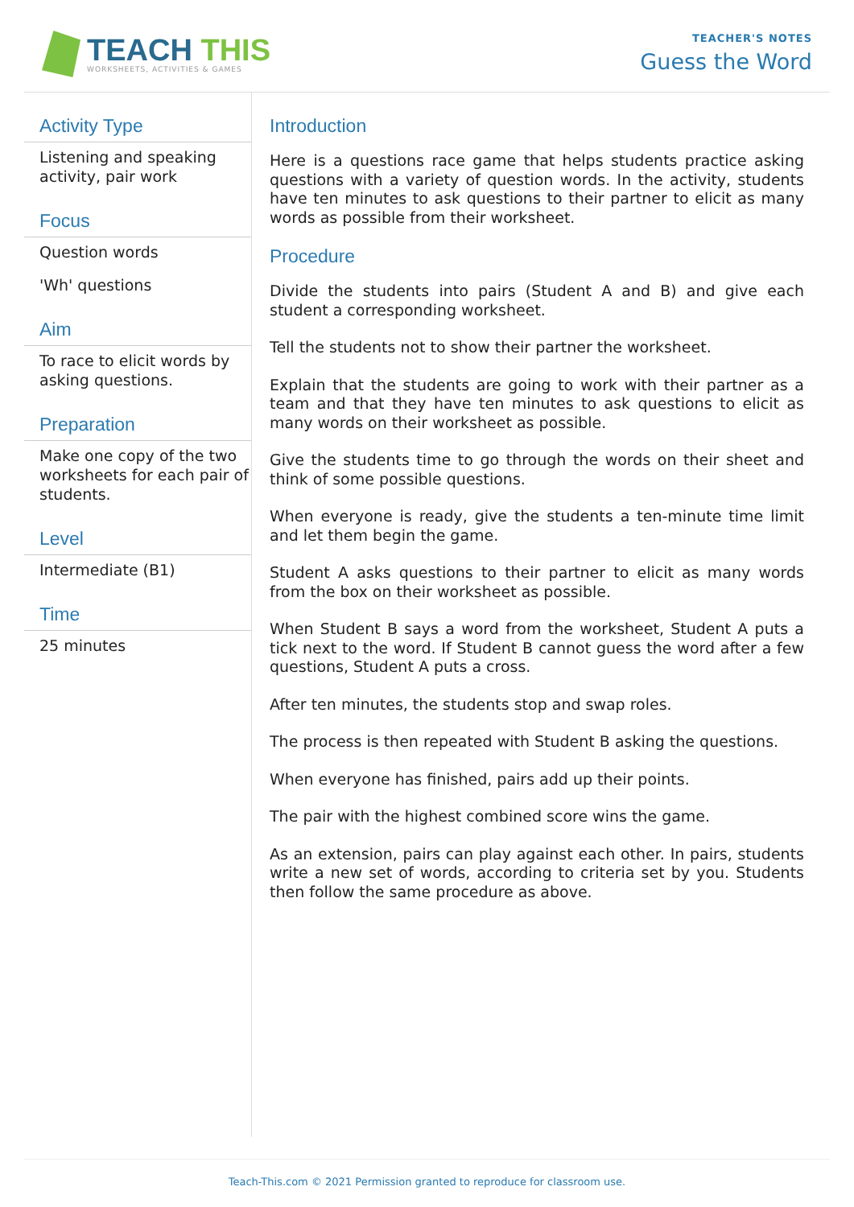TEACH THIS
WORKSHEETS, ACTIVITIES & GAMES
TEACHER'S NOTES
Guess the Word
Activity Type
Listening and speaking activity, pair work
Focus
Question words
'Wh' questions
Aim
To race to elicit words by asking questions.
Preparation
Make one copy of the two worksheets for each pair of students.
Level
Intermediate (B1)
Time
25 minutes
Introduction
Here is a questions race game that helps students practice asking questions with a variety of question words. In the activity, students have ten minutes to ask questions to their partner to elicit as many words as possible from their worksheet.
Procedure
Divide the students into pairs (Student A and B) and give each student a corresponding worksheet.
Tell the students not to show their partner the worksheet.
Explain that the students are going to work with their partner as a team and that they have ten minutes to ask questions to elicit as many words on their worksheet as possible.
Give the students time to go through the words on their sheet and think of some possible questions.
When everyone is ready, give the students a ten-minute time limit and let them begin the game.
Student A asks questions to their partner to elicit as many words from the box on their worksheet as possible.
When Student B says a word from the worksheet, Student A puts a tick next to the word. If Student B cannot guess the word after a few questions, Student A puts a cross.
After ten minutes, the students stop and swap roles.
The process is then repeated with Student B asking the questions.
When everyone has finished, pairs add up their points.
The pair with the highest combined score wins the game.
As an extension, pairs can play against each other. In pairs, students write a new set of words, according to criteria set by you. Students then follow the same procedure as above.
Teach-This.com © 2021 Permission granted to reproduce for classroom use.